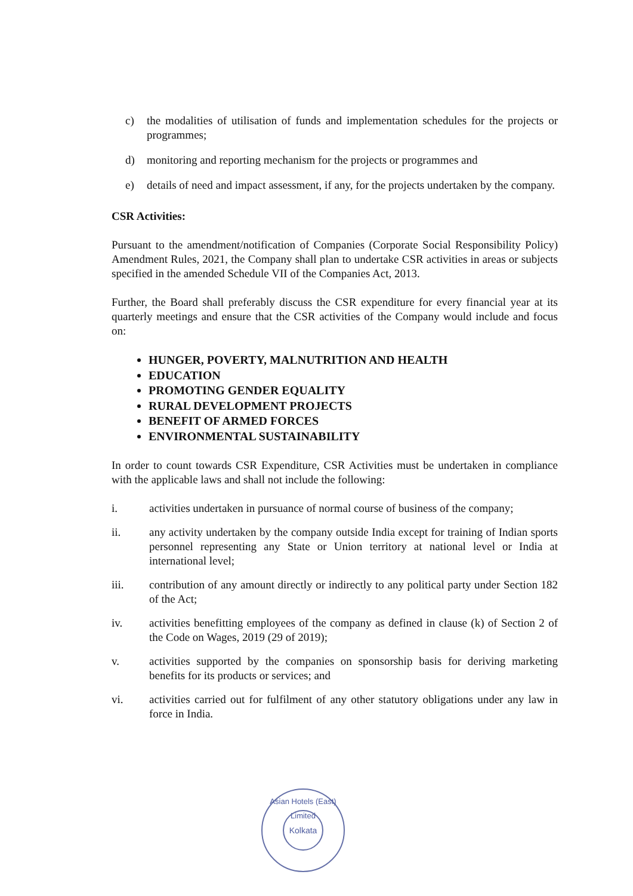c) the modalities of utilisation of funds and implementation schedules for the projects or programmes;
d) monitoring and reporting mechanism for the projects or programmes and
e) details of need and impact assessment, if any, for the projects undertaken by the company.
CSR Activities:
Pursuant to the amendment/notification of Companies (Corporate Social Responsibility Policy) Amendment Rules, 2021, the Company shall plan to undertake CSR activities in areas or subjects specified in the amended Schedule VII of the Companies Act, 2013.
Further, the Board shall preferably discuss the CSR expenditure for every financial year at its quarterly meetings and ensure that the CSR activities of the Company would include and focus on:
HUNGER, POVERTY, MALNUTRITION AND HEALTH
EDUCATION
PROMOTING GENDER EQUALITY
RURAL DEVELOPMENT PROJECTS
BENEFIT OF ARMED FORCES
ENVIRONMENTAL SUSTAINABILITY
In order to count towards CSR Expenditure, CSR Activities must be undertaken in compliance with the applicable laws and shall not include the following:
i. activities undertaken in pursuance of normal course of business of the company;
ii. any activity undertaken by the company outside India except for training of Indian sports personnel representing any State or Union territory at national level or India at international level;
iii. contribution of any amount directly or indirectly to any political party under Section 182 of the Act;
iv. activities benefitting employees of the company as defined in clause (k) of Section 2 of the Code on Wages, 2019 (29 of 2019);
v. activities supported by the companies on sponsorship basis for deriving marketing benefits for its products or services; and
vi. activities carried out for fulfilment of any other statutory obligations under any law in force in India.
Asian Hotels (East) Limited
Kolkata